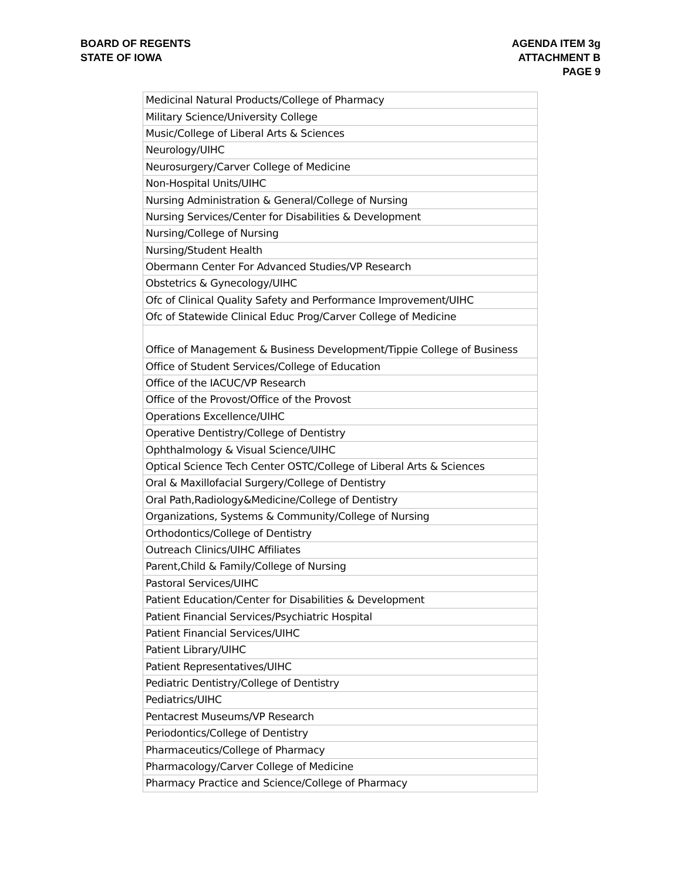BOARD OF REGENTS
STATE OF IOWA
AGENDA ITEM 3g
ATTACHMENT B
PAGE 9
| Medicinal Natural Products/College of Pharmacy |
| Military Science/University College |
| Music/College of Liberal Arts & Sciences |
| Neurology/UIHC |
| Neurosurgery/Carver College of Medicine |
| Non-Hospital Units/UIHC |
| Nursing Administration & General/College of Nursing |
| Nursing Services/Center for Disabilities & Development |
| Nursing/College of Nursing |
| Nursing/Student Health |
| Obermann Center For Advanced Studies/VP Research |
| Obstetrics & Gynecology/UIHC |
| Ofc of Clinical Quality Safety and Performance Improvement/UIHC |
| Ofc of Statewide Clinical Educ Prog/Carver College of Medicine |
| Office of Management & Business Development/Tippie College of Business |
| Office of Student Services/College of Education |
| Office of the IACUC/VP Research |
| Office of the Provost/Office of the Provost |
| Operations Excellence/UIHC |
| Operative Dentistry/College of Dentistry |
| Ophthalmology & Visual Science/UIHC |
| Optical Science Tech Center OSTC/College of Liberal Arts & Sciences |
| Oral & Maxillofacial Surgery/College of Dentistry |
| Oral Path,Radiology&Medicine/College of Dentistry |
| Organizations, Systems & Community/College of Nursing |
| Orthodontics/College of Dentistry |
| Outreach Clinics/UIHC Affiliates |
| Parent,Child & Family/College of Nursing |
| Pastoral Services/UIHC |
| Patient Education/Center for Disabilities & Development |
| Patient Financial Services/Psychiatric Hospital |
| Patient Financial Services/UIHC |
| Patient Library/UIHC |
| Patient Representatives/UIHC |
| Pediatric Dentistry/College of Dentistry |
| Pediatrics/UIHC |
| Pentacrest Museums/VP Research |
| Periodontics/College of Dentistry |
| Pharmaceutics/College of Pharmacy |
| Pharmacology/Carver College of Medicine |
| Pharmacy Practice and Science/College of Pharmacy |